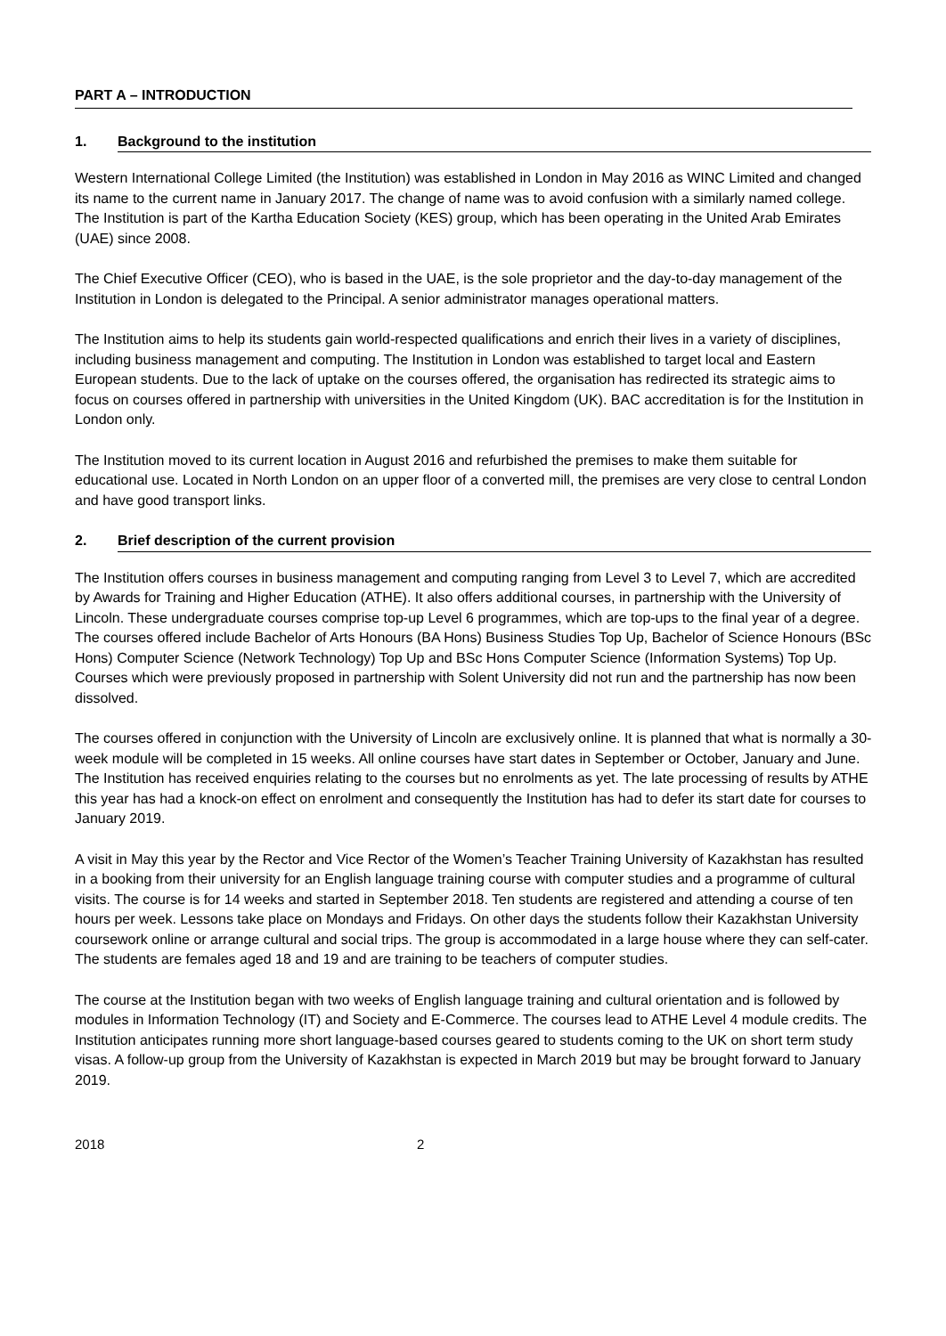PART A – INTRODUCTION
1. Background to the institution
Western International College Limited (the Institution) was established in London in May 2016 as WINC Limited and changed its name to the current name in January 2017. The change of name was to avoid confusion with a similarly named college. The Institution is part of the Kartha Education Society (KES) group, which has been operating in the United Arab Emirates (UAE) since 2008.
The Chief Executive Officer (CEO), who is based in the UAE, is the sole proprietor and the day-to-day management of the Institution in London is delegated to the Principal. A senior administrator manages operational matters.
The Institution aims to help its students gain world-respected qualifications and enrich their lives in a variety of disciplines, including business management and computing. The Institution in London was established to target local and Eastern European students. Due to the lack of uptake on the courses offered, the organisation has redirected its strategic aims to focus on courses offered in partnership with universities in the United Kingdom (UK). BAC accreditation is for the Institution in London only.
The Institution moved to its current location in August 2016 and refurbished the premises to make them suitable for educational use. Located in North London on an upper floor of a converted mill, the premises are very close to central London and have good transport links.
2. Brief description of the current provision
The Institution offers courses in business management and computing ranging from Level 3 to Level 7, which are accredited by Awards for Training and Higher Education (ATHE). It also offers additional courses, in partnership with the University of Lincoln. These undergraduate courses comprise top-up Level 6 programmes, which are top-ups to the final year of a degree. The courses offered include Bachelor of Arts Honours (BA Hons) Business Studies Top Up, Bachelor of Science Honours (BSc Hons) Computer Science (Network Technology) Top Up and BSc Hons Computer Science (Information Systems) Top Up. Courses which were previously proposed in partnership with Solent University did not run and the partnership has now been dissolved.
The courses offered in conjunction with the University of Lincoln are exclusively online. It is planned that what is normally a 30-week module will be completed in 15 weeks. All online courses have start dates in September or October, January and June. The Institution has received enquiries relating to the courses but no enrolments as yet. The late processing of results by ATHE this year has had a knock-on effect on enrolment and consequently the Institution has had to defer its start date for courses to January 2019.
A visit in May this year by the Rector and Vice Rector of the Women’s Teacher Training University of Kazakhstan has resulted in a booking from their university for an English language training course with computer studies and a programme of cultural visits. The course is for 14 weeks and started in September 2018. Ten students are registered and attending a course of ten hours per week. Lessons take place on Mondays and Fridays. On other days the students follow their Kazakhstan University coursework online or arrange cultural and social trips. The group is accommodated in a large house where they can self-cater. The students are females aged 18 and 19 and are training to be teachers of computer studies.
The course at the Institution began with two weeks of English language training and cultural orientation and is followed by modules in Information Technology (IT) and Society and E-Commerce. The courses lead to ATHE Level 4 module credits. The Institution anticipates running more short language-based courses geared to students coming to the UK on short term study visas. A follow-up group from the University of Kazakhstan is expected in March 2019 but may be brought forward to January 2019.
2018 2